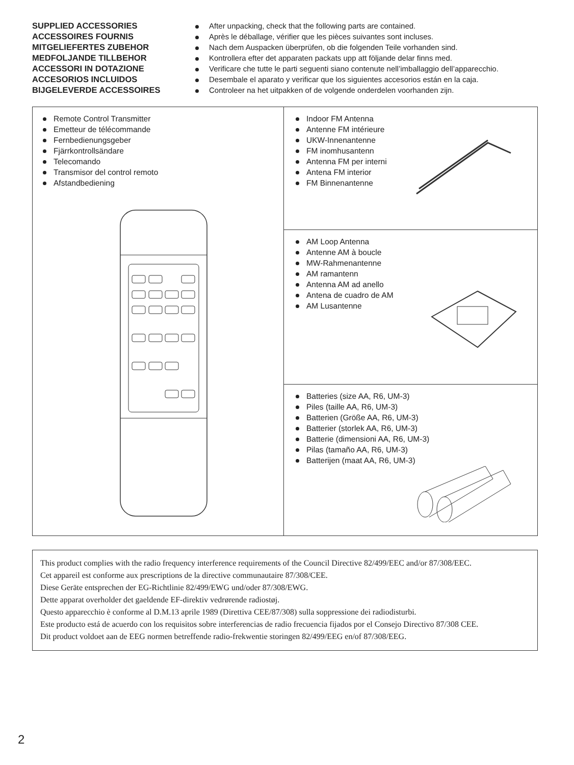SUPPLIED ACCESSORIES
ACCESSOIRES FOURNIS
MITGELIEFERTES ZUBEHOR
MEDFOLJANDE TILLBEHOR
ACCESSORI IN DOTAZIONE
ACCESORIOS INCLUIDOS
BIJGELEVERDE ACCESSOIRES
After unpacking, check that the following parts are contained.
Après le déballage, vérifier que les pièces suivantes sont incluses.
Nach dem Auspacken überprüfen, ob die folgenden Teile vorhanden sind.
Kontrollera efter det apparaten packats upp att följande delar finns med.
Verificare che tutte le parti seguenti siano contenute nell’imballaggio dell’apparecchio.
Desembale el aparato y verificar que los siguientes accesorios están en la caja.
Controleer na het uitpakken of de volgende onderdelen voorhanden zijn.
Remote Control Transmitter
Emetteur de télécommande
Fernbedienungsgeber
Fjärrkontrollsändare
Telecomando
Transmisor del control remoto
Afstandbediening
Indoor FM Antenna
Antenne FM intérieure
UKW-Innenantenne
FM inomhusantenn
Antenna FM per interni
Antena FM interior
FM Binnenantenne
AM Loop Antenna
Antenne AM à boucle
MW-Rahmenantenne
AM ramantenn
Antenna AM ad anello
Antena de cuadro de AM
AM Lusantenne
Batteries (size AA, R6, UM-3)
Piles (taille AA, R6, UM-3)
Batterien (Größe AA, R6, UM-3)
Batterier (storlek AA, R6, UM-3)
Batterie (dimensioni AA, R6, UM-3)
Pilas (tamaño AA, R6, UM-3)
Batterijen (maat AA, R6, UM-3)
This product complies with the radio frequency interference requirements of the Council Directive 82/499/EEC and/or 87/308/EEC.
Cet appareil est conforme aux prescriptions de la directive communautaire 87/308/CEE.
Diese Geräte entsprechen der EG-Richtlinie 82/499/EWG und/oder 87/308/EWG.
Dette apparat overholder det gaeldende EF-direktiv vedrørende radiostøj.
Questo apparecchio è conforme al D.M.13 aprile 1989 (Direttiva CEE/87/308) sulla soppressione dei radiodisturbi.
Este producto está de acuerdo con los requisitos sobre interferencias de radio frecuencia fijados por el Consejo Directivo 87/308 CEE.
Dit product voldoet aan de EEG normen betreffende radio-frekwentie storingen 82/499/EEG en/of 87/308/EEG.
2